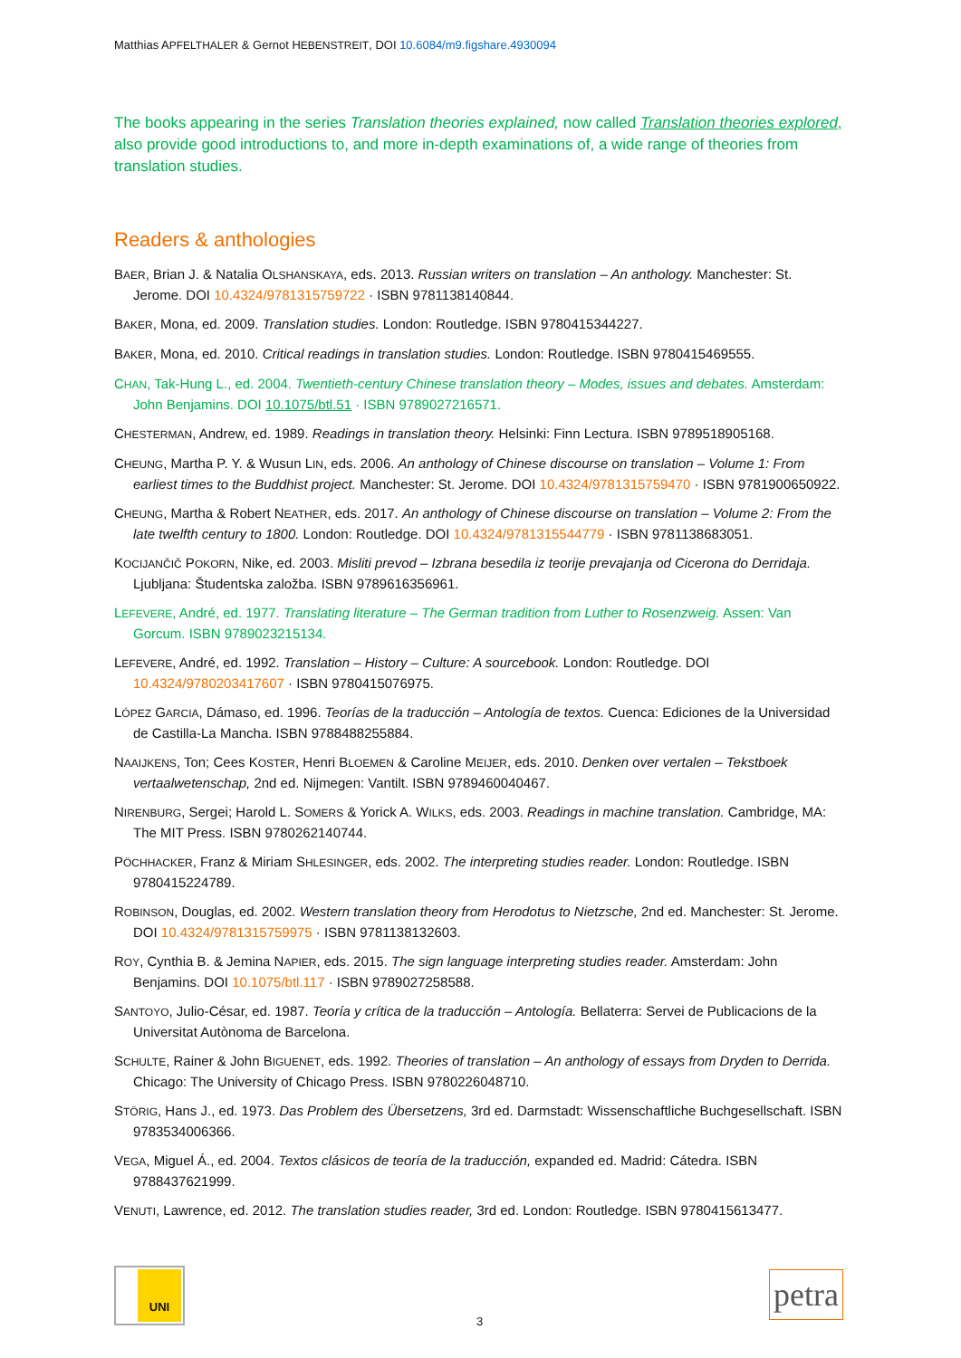Matthias APFELTHALER & Gernot HEBENSTREIT, DOI 10.6084/m9.figshare.4930094
The books appearing in the series Translation theories explained, now called Translation theories explored, also provide good introductions to, and more in-depth examinations of, a wide range of theories from translation studies.
Readers & anthologies
BAER, Brian J. & Natalia OLSHANSKAYA, eds. 2013. Russian writers on translation – An anthology. Manchester: St. Jerome. DOI 10.4324/9781315759722 · ISBN 9781138140844.
BAKER, Mona, ed. 2009. Translation studies. London: Routledge. ISBN 9780415344227.
BAKER, Mona, ed. 2010. Critical readings in translation studies. London: Routledge. ISBN 9780415469555.
CHAN, Tak-Hung L., ed. 2004. Twentieth-century Chinese translation theory – Modes, issues and debates. Amsterdam: John Benjamins. DOI 10.1075/btl.51 · ISBN 9789027216571.
CHESTERMAN, Andrew, ed. 1989. Readings in translation theory. Helsinki: Finn Lectura. ISBN 9789518905168.
CHEUNG, Martha P. Y. & Wusun LIN, eds. 2006. An anthology of Chinese discourse on translation – Volume 1: From earliest times to the Buddhist project. Manchester: St. Jerome. DOI 10.4324/9781315759470 · ISBN 9781900650922.
CHEUNG, Martha & Robert NEATHER, eds. 2017. An anthology of Chinese discourse on translation – Volume 2: From the late twelfth century to 1800. London: Routledge. DOI 10.4324/9781315544779 · ISBN 9781138683051.
KOCIJANČIČ POKORN, Nike, ed. 2003. Misliti prevod – Izbrana besedila iz teorije prevajanja od Cicerona do Derridaja. Ljubljana: Študentska založba. ISBN 9789616356961.
LEFEVERE, André, ed. 1977. Translating literature – The German tradition from Luther to Rosenzweig. Assen: Van Gorcum. ISBN 9789023215134.
LEFEVERE, André, ed. 1992. Translation – History – Culture: A sourcebook. London: Routledge. DOI 10.4324/9780203417607 · ISBN 9780415076975.
LÓPEZ GARCIA, Dámaso, ed. 1996. Teorías de la traducción – Antología de textos. Cuenca: Ediciones de la Universidad de Castilla-La Mancha. ISBN 9788488255884.
NAAIJKENS, Ton; Cees KOSTER, Henri BLOEMEN & Caroline MEIJER, eds. 2010. Denken over vertalen – Tekstboek vertaalwetenschap, 2nd ed. Nijmegen: Vantilt. ISBN 9789460040467.
NIRENBURG, Sergei; Harold L. SOMERS & Yorick A. WILKS, eds. 2003. Readings in machine translation. Cambridge, MA: The MIT Press. ISBN 9780262140744.
PÖCHHACKER, Franz & Miriam SHLESINGER, eds. 2002. The interpreting studies reader. London: Routledge. ISBN 9780415224789.
ROBINSON, Douglas, ed. 2002. Western translation theory from Herodotus to Nietzsche, 2nd ed. Manchester: St. Jerome. DOI 10.4324/9781315759975 · ISBN 9781138132603.
ROY, Cynthia B. & Jemina NAPIER, eds. 2015. The sign language interpreting studies reader. Amsterdam: John Benjamins. DOI 10.1075/btl.117 · ISBN 9789027258588.
SANTOYO, Julio-César, ed. 1987. Teoría y crítica de la traducción – Antología. Bellaterra: Servei de Publicacions de la Universitat Autònoma de Barcelona.
SCHULTE, Rainer & John BIGUENET, eds. 1992. Theories of translation – An anthology of essays from Dryden to Derrida. Chicago: The University of Chicago Press. ISBN 9780226048710.
STÖRIG, Hans J., ed. 1973. Das Problem des Übersetzens, 3rd ed. Darmstadt: Wissenschaftliche Buchgesellschaft. ISBN 9783534006366.
VEGA, Miguel Á., ed. 2004. Textos clásicos de teoría de la traducción, expanded ed. Madrid: Cátedra. ISBN 9788437621999.
VENUTI, Lawrence, ed. 2012. The translation studies reader, 3rd ed. London: Routledge. ISBN 9780415613477.
UNI
3
petra